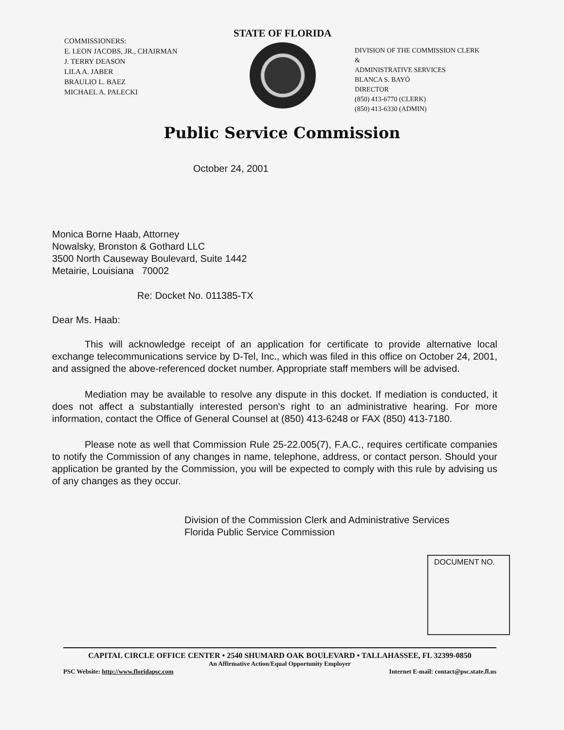COMMISSIONERS:
E. LEON JACOBS, JR., CHAIRMAN
J. TERRY DEASON
LILA A. JABER
BRAULIO L. BAEZ
MICHAEL A. PALECKI
STATE OF FLORIDA
DIVISION OF THE COMMISSION CLERK &
ADMINISTRATIVE SERVICES
BLANCA S. BAYÓ
DIRECTOR
(850) 413-6770 (CLERK)
(850) 413-6330 (ADMIN)
Public Service Commission
October 24, 2001
Monica Borne Haab, Attorney
Nowalsky, Bronston & Gothard LLC
3500 North Causeway Boulevard, Suite 1442
Metairie, Louisiana 70002
Re: Docket No. 011385-TX
Dear Ms. Haab:
This will acknowledge receipt of an application for certificate to provide alternative local exchange telecommunications service by D-Tel, Inc., which was filed in this office on October 24, 2001, and assigned the above-referenced docket number. Appropriate staff members will be advised.
Mediation may be available to resolve any dispute in this docket. If mediation is conducted, it does not affect a substantially interested person's right to an administrative hearing. For more information, contact the Office of General Counsel at (850) 413-6248 or FAX (850) 413-7180.
Please note as well that Commission Rule 25-22.005(7), F.A.C., requires certificate companies to notify the Commission of any changes in name, telephone, address, or contact person. Should your application be granted by the Commission, you will be expected to comply with this rule by advising us of any changes as they occur.
Division of the Commission Clerk and Administrative Services
Florida Public Service Commission
DOCUMENT NO.
CAPITAL CIRCLE OFFICE CENTER • 2540 SHUMARD OAK BOULEVARD • TALLAHASSEE, FL 32399-0850
An Affirmative Action/Equal Opportunity Employer
PSC Website: http://www.floridapsc.com Internet E-mail: contact@psc.state.fl.us